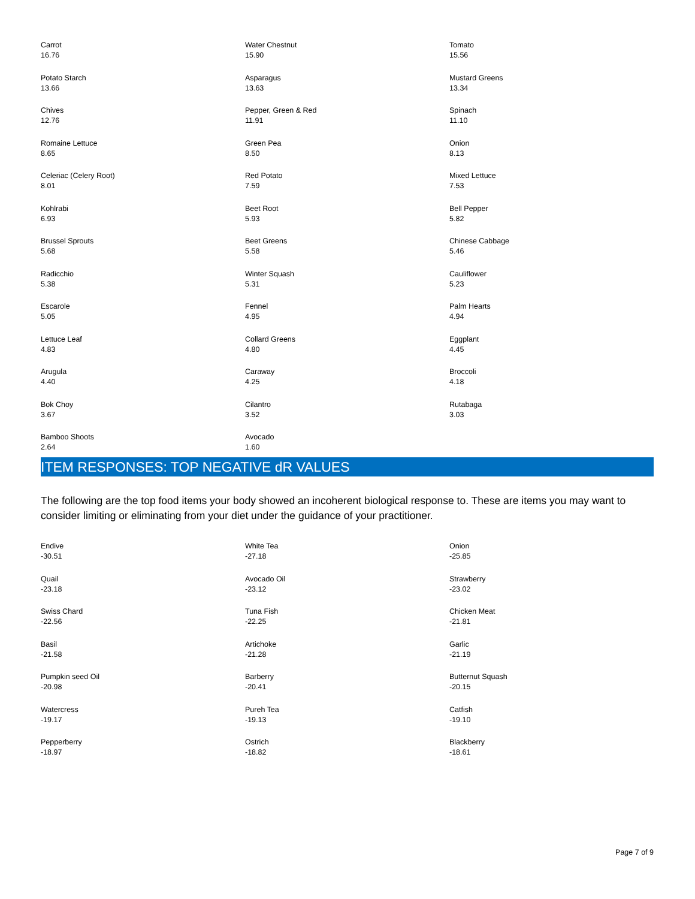| Carrot 16.76 | Water Chestnut 15.90 | Tomato 15.56 |
| Potato Starch 13.66 | Asparagus 13.63 | Mustard Greens 13.34 |
| Chives 12.76 | Pepper, Green & Red 11.91 | Spinach 11.10 |
| Romaine Lettuce 8.65 | Green Pea 8.50 | Onion 8.13 |
| Celeriac (Celery Root) 8.01 | Red Potato 7.59 | Mixed Lettuce 7.53 |
| Kohlrabi 6.93 | Beet Root 5.93 | Bell Pepper 5.82 |
| Brussel Sprouts 5.68 | Beet Greens 5.58 | Chinese Cabbage 5.46 |
| Radicchio 5.38 | Winter Squash 5.31 | Cauliflower 5.23 |
| Escarole 5.05 | Fennel 4.95 | Palm Hearts 4.94 |
| Lettuce Leaf 4.83 | Collard Greens 4.80 | Eggplant 4.45 |
| Arugula 4.40 | Caraway 4.25 | Broccoli 4.18 |
| Bok Choy 3.67 | Cilantro 3.52 | Rutabaga 3.03 |
| Bamboo Shoots 2.64 | Avocado 1.60 | |
ITEM RESPONSES: TOP NEGATIVE dR VALUES
The following are the top food items your body showed an incoherent biological response to. These are items you may want to consider limiting or eliminating from your diet under the guidance of your practitioner.
| Endive -30.51 | White Tea -27.18 | Onion -25.85 |
| Quail -23.18 | Avocado Oil -23.12 | Strawberry -23.02 |
| Swiss Chard -22.56 | Tuna Fish -22.25 | Chicken Meat -21.81 |
| Basil -21.58 | Artichoke -21.28 | Garlic -21.19 |
| Pumpkin seed Oil -20.98 | Barberry -20.41 | Butternut Squash -20.15 |
| Watercress -19.17 | Pureh Tea -19.13 | Catfish -19.10 |
| Pepperberry -18.97 | Ostrich -18.82 | Blackberry -18.61 |
Page 7 of 9